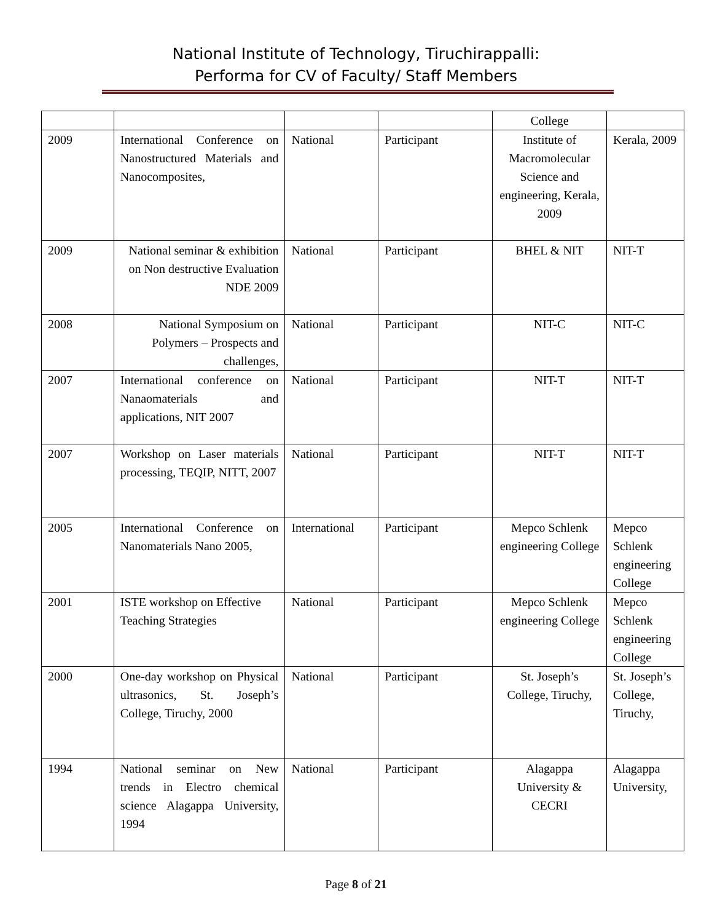National Institute of Technology, Tiruchirappalli:
Performa for CV of Faculty/ Staff Members
| | | | | College | |
| 2009 | International Conference on Nanostructured Materials and Nanocomposites, | National | Participant | Institute of Macromolecular Science and engineering, Kerala, 2009 | Kerala, 2009 |
| 2009 | National seminar & exhibition on Non destructive Evaluation NDE 2009 | National | Participant | BHEL & NIT | NIT-T |
| 2008 | National Symposium on Polymers – Prospects and challenges, | National | Participant | NIT-C | NIT-C |
| 2007 | International conference on Nanaomaterials and applications, NIT 2007 | National | Participant | NIT-T | NIT-T |
| 2007 | Workshop on Laser materials processing, TEQIP, NITT, 2007 | National | Participant | NIT-T | NIT-T |
| 2005 | International Conference on Nanomaterials Nano 2005, | International | Participant | Mepco Schlenk engineering College | Mepco Schlenk engineering College |
| 2001 | ISTE workshop on Effective Teaching Strategies | National | Participant | Mepco Schlenk engineering College | Mepco Schlenk engineering College |
| 2000 | One-day workshop on Physical ultrasonics, St. Joseph’s College, Tiruchy, 2000 | National | Participant | St. Joseph’s College, Tiruchy, | St. Joseph’s College, Tiruchy, |
| 1994 | National seminar on New trends in Electro chemical science Alagappa University, 1994 | National | Participant | Alagappa University & CECRI | Alagappa University, |
Page 8 of 21